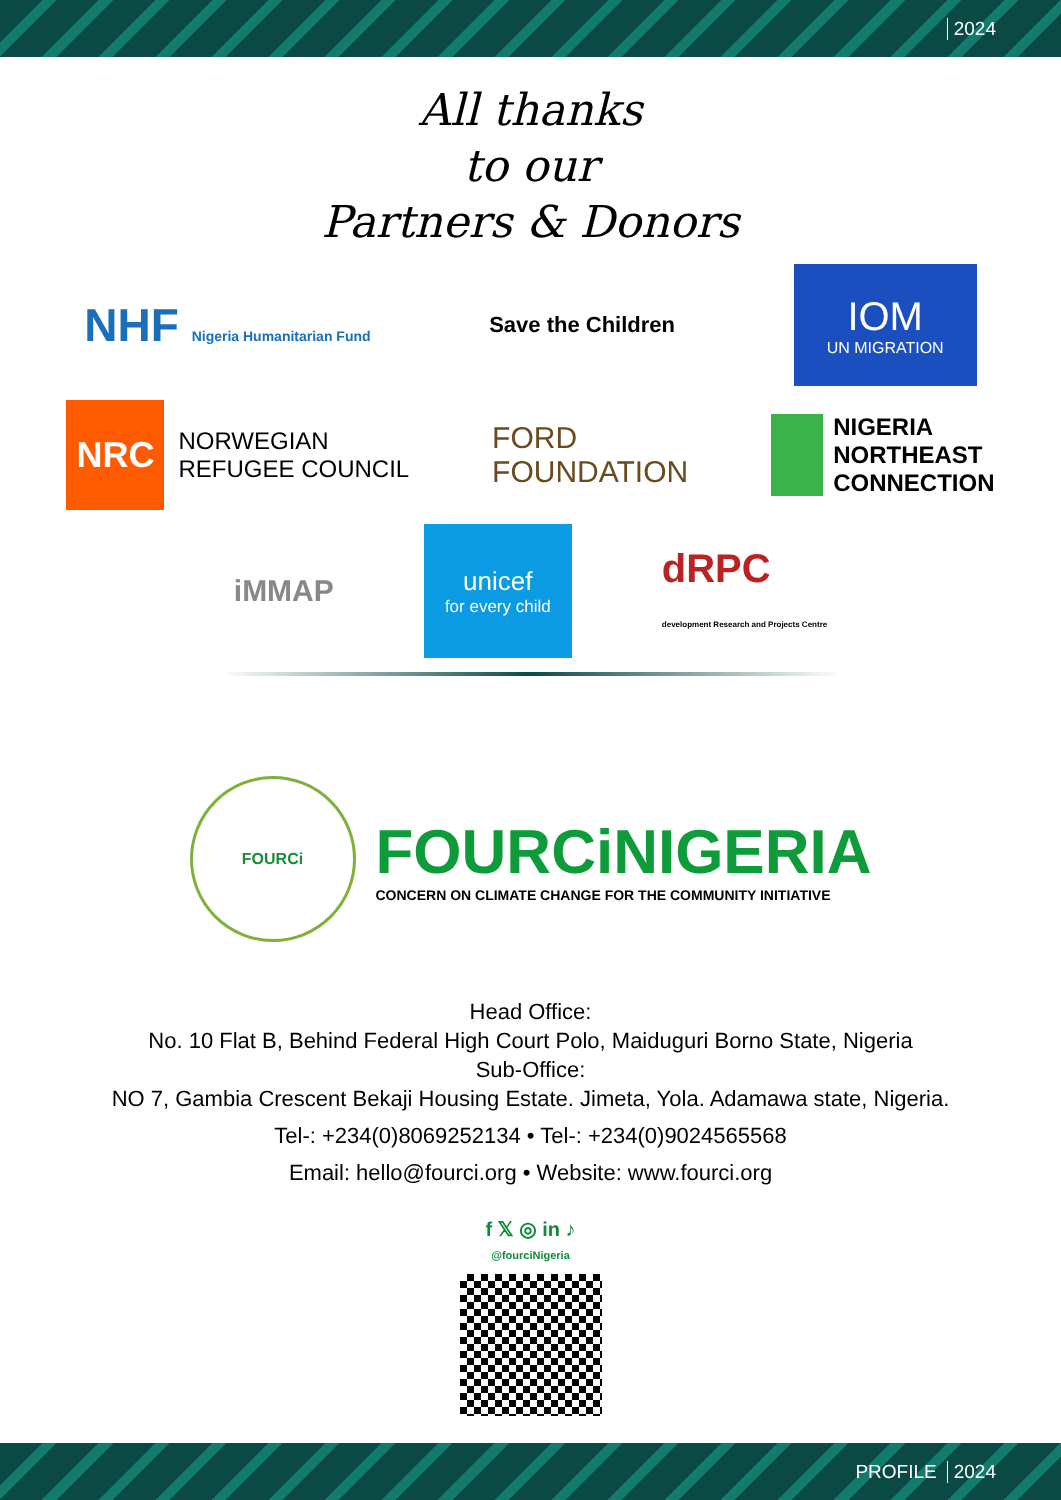2024
All thanks
to our
Partners & Donors
NHF Nigeria Humanitarian Fund
Save the Children
IOM
UN MIGRATION
NRC
NORWEGIAN
REFUGEE COUNCIL
FORD
FOUNDATION
NIGERIA
NORTHEAST
CONNECTION
iMMAP
unicef
for every child
dRPC
development Research and Projects Centre
FOURCi
FOURCiNIGERIA
CONCERN ON CLIMATE CHANGE FOR THE COMMUNITY INITIATIVE
Head Office:
No. 10 Flat B, Behind Federal High Court Polo, Maiduguri Borno State, Nigeria
Sub-Office:
NO 7, Gambia Crescent Bekaji Housing Estate. Jimeta, Yola. Adamawa state, Nigeria.
Tel-: +234(0)8069252134 • Tel-: +234(0)9024565568
Email: hello@fourci.org • Website: www.fourci.org
f 𝕏 ◎ in ♪
@fourciNigeria
PROFILE 2024